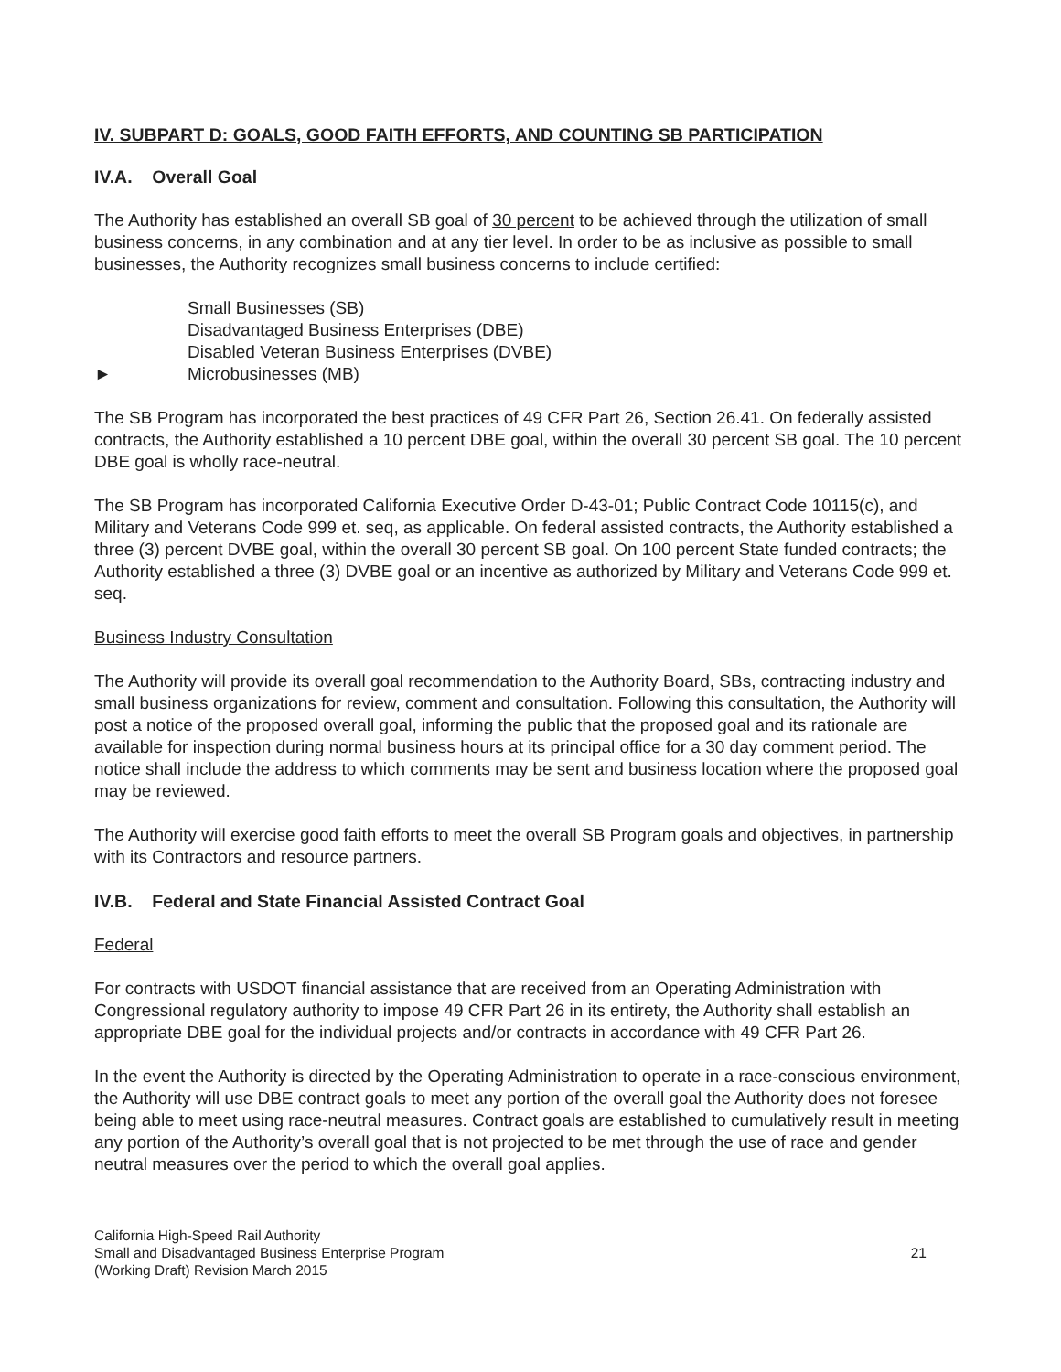IV. SUBPART D: GOALS, GOOD FAITH EFFORTS, AND COUNTING SB PARTICIPATION
IV.A. Overall Goal
The Authority has established an overall SB goal of 30 percent to be achieved through the utilization of small business concerns, in any combination and at any tier level. In order to be as inclusive as possible to small businesses, the Authority recognizes small business concerns to include certified:
Small Businesses (SB)
Disadvantaged Business Enterprises (DBE)
Disabled Veteran Business Enterprises (DVBE)
► Microbusinesses (MB)
The SB Program has incorporated the best practices of 49 CFR Part 26, Section 26.41. On federally assisted contracts, the Authority established a 10 percent DBE goal, within the overall 30 percent SB goal. The 10 percent DBE goal is wholly race-neutral.
The SB Program has incorporated California Executive Order D-43-01; Public Contract Code 10115(c), and Military and Veterans Code 999 et. seq, as applicable. On federal assisted contracts, the Authority established a three (3) percent DVBE goal, within the overall 30 percent SB goal. On 100 percent State funded contracts; the Authority established a three (3) DVBE goal or an incentive as authorized by Military and Veterans Code 999 et. seq.
Business Industry Consultation
The Authority will provide its overall goal recommendation to the Authority Board, SBs, contracting industry and small business organizations for review, comment and consultation. Following this consultation, the Authority will post a notice of the proposed overall goal, informing the public that the proposed goal and its rationale are available for inspection during normal business hours at its principal office for a 30 day comment period. The notice shall include the address to which comments may be sent and business location where the proposed goal may be reviewed.
The Authority will exercise good faith efforts to meet the overall SB Program goals and objectives, in partnership with its Contractors and resource partners.
IV.B. Federal and State Financial Assisted Contract Goal
Federal
For contracts with USDOT financial assistance that are received from an Operating Administration with Congressional regulatory authority to impose 49 CFR Part 26 in its entirety, the Authority shall establish an appropriate DBE goal for the individual projects and/or contracts in accordance with 49 CFR Part 26.
In the event the Authority is directed by the Operating Administration to operate in a race-conscious environment, the Authority will use DBE contract goals to meet any portion of the overall goal the Authority does not foresee being able to meet using race-neutral measures. Contract goals are established to cumulatively result in meeting any portion of the Authority’s overall goal that is not projected to be met through the use of race and gender neutral measures over the period to which the overall goal applies.
California High-Speed Rail Authority
Small and Disadvantaged Business Enterprise Program
(Working Draft) Revision March 2015
21